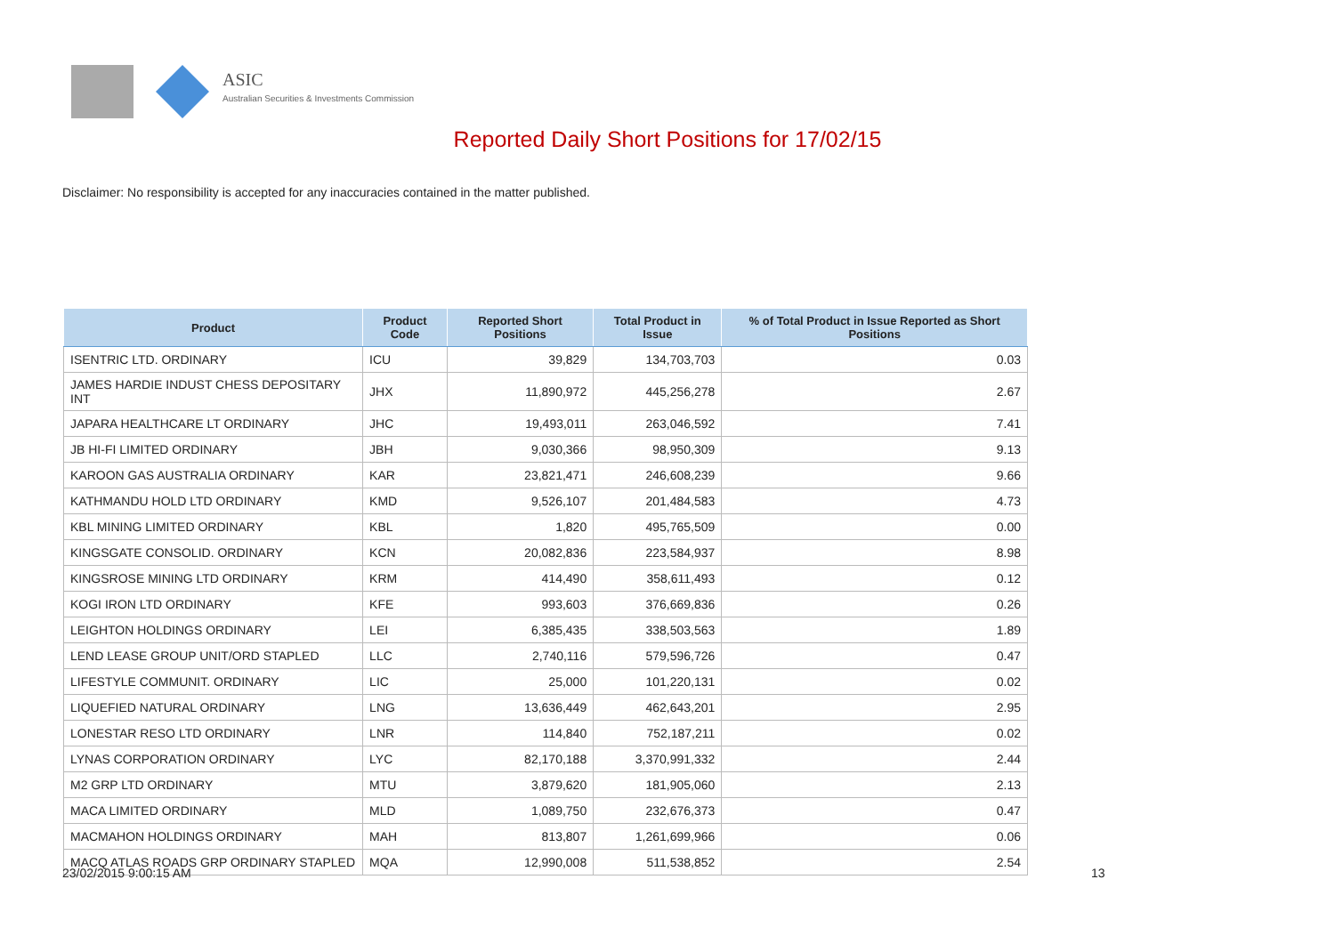ASIC
Australian Securities & Investments Commission
Reported Daily Short Positions for 17/02/15
Disclaimer: No responsibility is accepted for any inaccuracies contained in the matter published.
| Product | Product Code | Reported Short Positions | Total Product in Issue | % of Total Product in Issue Reported as Short Positions |
| --- | --- | --- | --- | --- |
| ISENTRIC LTD. ORDINARY | ICU | 39,829 | 134,703,703 | 0.03 |
| JAMES HARDIE INDUST CHESS DEPOSITARY INT | JHX | 11,890,972 | 445,256,278 | 2.67 |
| JAPARA HEALTHCARE LT ORDINARY | JHC | 19,493,011 | 263,046,592 | 7.41 |
| JB HI-FI LIMITED ORDINARY | JBH | 9,030,366 | 98,950,309 | 9.13 |
| KAROON GAS AUSTRALIA ORDINARY | KAR | 23,821,471 | 246,608,239 | 9.66 |
| KATHMANDU HOLD LTD ORDINARY | KMD | 9,526,107 | 201,484,583 | 4.73 |
| KBL MINING LIMITED ORDINARY | KBL | 1,820 | 495,765,509 | 0.00 |
| KINGSGATE CONSOLID. ORDINARY | KCN | 20,082,836 | 223,584,937 | 8.98 |
| KINGSROSE MINING LTD ORDINARY | KRM | 414,490 | 358,611,493 | 0.12 |
| KOGI IRON LTD ORDINARY | KFE | 993,603 | 376,669,836 | 0.26 |
| LEIGHTON HOLDINGS ORDINARY | LEI | 6,385,435 | 338,503,563 | 1.89 |
| LEND LEASE GROUP UNIT/ORD STAPLED | LLC | 2,740,116 | 579,596,726 | 0.47 |
| LIFESTYLE COMMUNIT. ORDINARY | LIC | 25,000 | 101,220,131 | 0.02 |
| LIQUEFIED NATURAL ORDINARY | LNG | 13,636,449 | 462,643,201 | 2.95 |
| LONESTAR RESO LTD ORDINARY | LNR | 114,840 | 752,187,211 | 0.02 |
| LYNAS CORPORATION ORDINARY | LYC | 82,170,188 | 3,370,991,332 | 2.44 |
| M2 GRP LTD ORDINARY | MTU | 3,879,620 | 181,905,060 | 2.13 |
| MACA LIMITED ORDINARY | MLD | 1,089,750 | 232,676,373 | 0.47 |
| MACMAHON HOLDINGS ORDINARY | MAH | 813,807 | 1,261,699,966 | 0.06 |
| MACQ ATLAS ROADS GRP ORDINARY STAPLED | MQA | 12,990,008 | 511,538,852 | 2.54 |
23/02/2015 9:00:15 AM 13